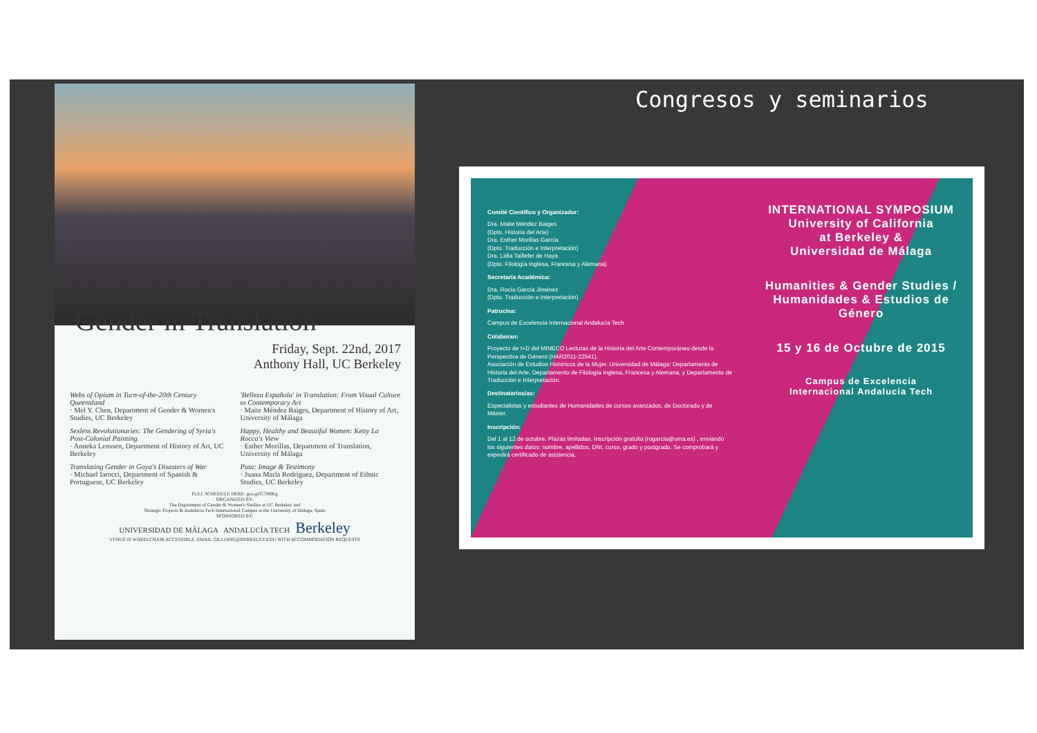Congresos y seminarios
Gender in Translation
Friday, Sept. 22nd, 2017
Anthony Hall, UC Berkeley
Webs of Opium in Turn-of-the-20th Century Queensland
· Mel Y. Chen, Department of Gender & Women's Studies, UC Berkeley
Sexless Revolutionaries: The Gendering of Syria's Post-Colonial Painting
· Anneka Lenssen, Department of History of Art, UC Berkeley
Translating Gender in Goya's Disasters of War
· Michael Iarocci, Department of Spanish & Portuguese, UC Berkeley
'Belleza Española' in Translation: From Visual Culture to Contemporary Art
· Maite Méndez Baiges, Department of History of Art, University of Málaga
Happy, Healthy and Beautiful Women: Ketty La Rocca's View
· Esther Morillas, Department of Translation, University of Málaga
Puta: Image & Testimony
· Juana María Rodríguez, Department of Ethnic Studies, UC Berkeley
FULL SCHEDULE HERE: goo.gl/G7N8Kg
ORGANIZED BY:
The Department of Gender & Women's Studies at UC Berkeley and
Strategic Projects & Andalucia Tech International Campus at the University of Málaga, Spain
SPONSORED BY:
UNIVERSIDAD DE MÁLAGA ANDALUCÍA TECH Berkeley
VENUE IS WHEELCHAIR ACCESSIBLE. EMAIL GILLIANE@BERKELEY.EDU WITH ACCOMMODATION REQUESTS
Comité Científico y Organizador:
Dra. Maite Méndez Baiges
(Dpto. Historia del Arte)
Dra. Esther Morillas García
(Dpto. Traducción e Interpretación)
Dra. Lidia Taillefer de Haya
(Dpto. Filología Inglesa, Francesa y Alemana)
Secretaría Académica:
Dra. Rocío García Jiménez
(Dpto. Traducción e Interpretación)
Patrocina:
Campus de Excelencia Internacional Andalucía Tech
Colaboran:
Proyecto de I+D del MINECO Lecturas de la Historia del Arte Contemporáneo desde la Perspectiva de Género (HAR2011-22541).
Asociación de Estudios Históricos de la Mujer. Universidad de Málaga: Departamento de Historia del Arte, Departamento de Filología Inglesa, Francesa y Alemana, y Departamento de Traducción e Interpretación.
Destinatarios/as:
Especialistas y estudiantes de Humanidades de cursos avanzados, de Doctorado y de Máster.
Inscripción:
Del 1 al 12 de octubre. Plazas limitadas. Inscripción gratuita (rogarcia@uma.es) , enviando los siguientes datos: nombre, apellidos, DNI, curso, grado y postgrado. Se comprobará y expedirá certificado de asistencia.
INTERNATIONAL SYMPOSIUM
University of California
at Berkeley &
Universidad de Málaga
Humanities & Gender Studies /
Humanidades & Estudios de Género
15 y 16 de Octubre de 2015
Campus de Excelencia
Internacional Andalucía Tech